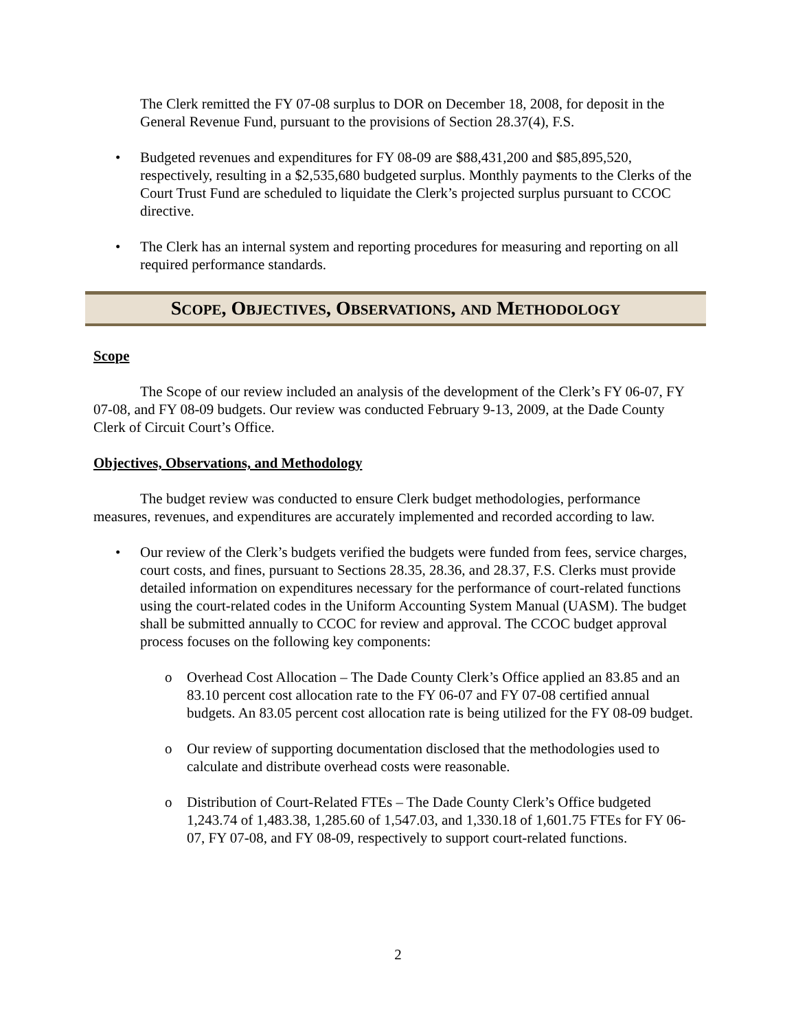The Clerk remitted the FY 07-08 surplus to DOR on December 18, 2008, for deposit in the General Revenue Fund, pursuant to the provisions of Section 28.37(4), F.S.
• Budgeted revenues and expenditures for FY 08-09 are $88,431,200 and $85,895,520, respectively, resulting in a $2,535,680 budgeted surplus. Monthly payments to the Clerks of the Court Trust Fund are scheduled to liquidate the Clerk’s projected surplus pursuant to CCOC directive.
• The Clerk has an internal system and reporting procedures for measuring and reporting on all required performance standards.
SCOPE, OBJECTIVES, OBSERVATIONS, AND METHODOLOGY
Scope
The Scope of our review included an analysis of the development of the Clerk’s FY 06-07, FY 07-08, and FY 08-09 budgets. Our review was conducted February 9-13, 2009, at the Dade County Clerk of Circuit Court’s Office.
Objectives, Observations, and Methodology
The budget review was conducted to ensure Clerk budget methodologies, performance measures, revenues, and expenditures are accurately implemented and recorded according to law.
• Our review of the Clerk’s budgets verified the budgets were funded from fees, service charges, court costs, and fines, pursuant to Sections 28.35, 28.36, and 28.37, F.S. Clerks must provide detailed information on expenditures necessary for the performance of court-related functions using the court-related codes in the Uniform Accounting System Manual (UASM). The budget shall be submitted annually to CCOC for review and approval. The CCOC budget approval process focuses on the following key components:
o Overhead Cost Allocation – The Dade County Clerk’s Office applied an 83.85 and an 83.10 percent cost allocation rate to the FY 06-07 and FY 07-08 certified annual budgets. An 83.05 percent cost allocation rate is being utilized for the FY 08-09 budget.
o Our review of supporting documentation disclosed that the methodologies used to calculate and distribute overhead costs were reasonable.
o Distribution of Court-Related FTEs – The Dade County Clerk’s Office budgeted 1,243.74 of 1,483.38, 1,285.60 of 1,547.03, and 1,330.18 of 1,601.75 FTEs for FY 06-07, FY 07-08, and FY 08-09, respectively to support court-related functions.
2